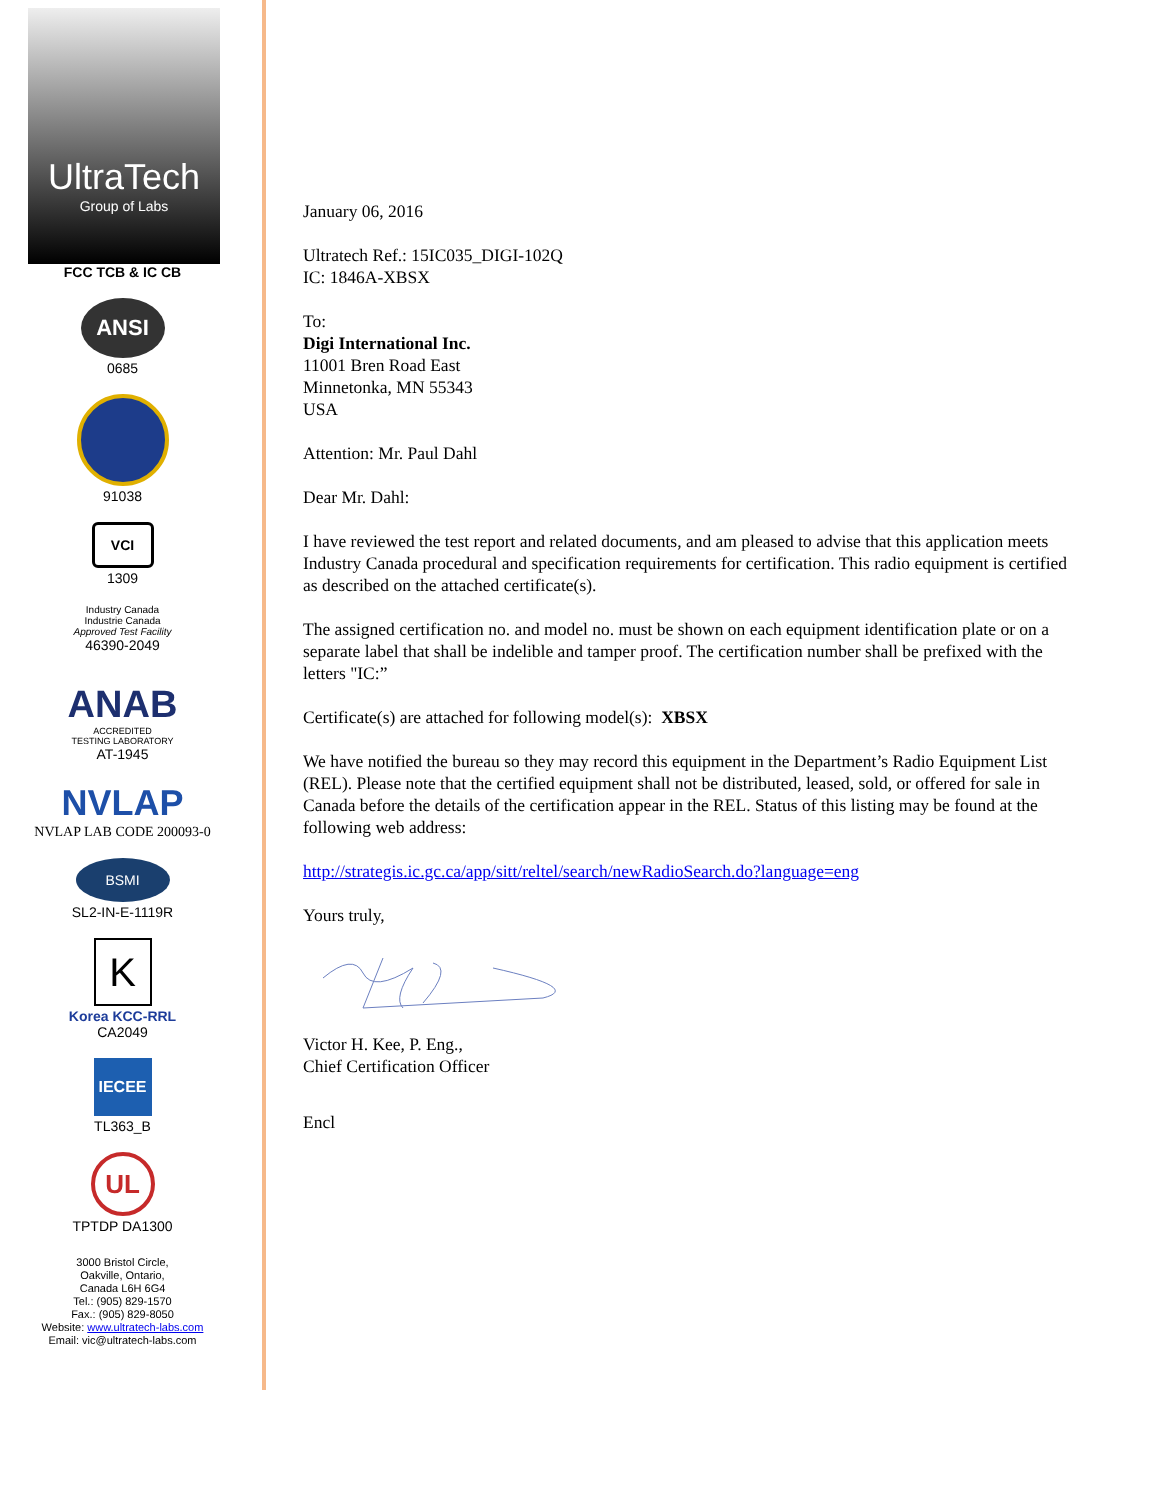UltraTech
Group of Labs
FCC TCB & IC CB
ANSI
0685
91038
VCI
1309
Industry Canada
Industrie Canada
Approved Test Facility
46390-2049
ANAB
ACCREDITED
TESTING LABORATORY
AT-1945
NVLAP
NVLAP LAB CODE 200093-0
BSMI
SL2-IN-E-1119R
K
Korea KCC-RRL
CA2049
IECEE
TL363_B
UL
TPTDP DA1300
3000 Bristol Circle,
Oakville, Ontario,
Canada L6H 6G4
Tel.: (905) 829-1570
Fax.: (905) 829-8050
Website: www.ultratech-labs.com
Email: vic@ultratech-labs.com
January 06, 2016
Ultratech Ref.: 15IC035_DIGI-102Q
IC: 1846A-XBSX
To:
Digi International Inc.
11001 Bren Road East
Minnetonka, MN 55343
USA
Attention: Mr. Paul Dahl
Dear Mr. Dahl:
I have reviewed the test report and related documents, and am pleased to advise that this application meets Industry Canada procedural and specification requirements for certification. This radio equipment is certified as described on the attached certificate(s).
The assigned certification no. and model no. must be shown on each equipment identification plate or on a separate label that shall be indelible and tamper proof. The certification number shall be prefixed with the letters "IC:”
Certificate(s) are attached for following model(s): XBSX
We have notified the bureau so they may record this equipment in the Department’s Radio Equipment List (REL). Please note that the certified equipment shall not be distributed, leased, sold, or offered for sale in Canada before the details of the certification appear in the REL. Status of this listing may be found at the following web address:
http://strategis.ic.gc.ca/app/sitt/reltel/search/newRadioSearch.do?language=eng
Yours truly,
Victor H. Kee, P. Eng.,
Chief Certification Officer
Encl